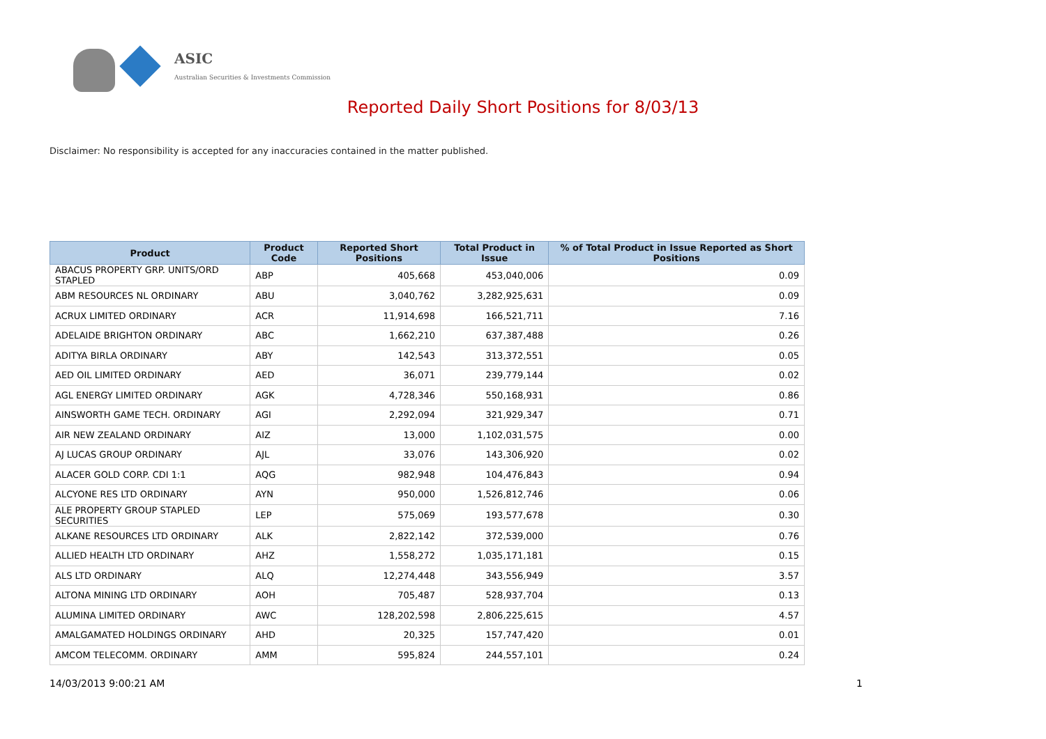ASIC
Australian Securities & Investments Commission
Reported Daily Short Positions for 8/03/13
Disclaimer: No responsibility is accepted for any inaccuracies contained in the matter published.
| Product | Product Code | Reported Short Positions | Total Product in Issue | % of Total Product in Issue Reported as Short Positions |
| --- | --- | --- | --- | --- |
| ABACUS PROPERTY GRP. UNITS/ORD STAPLED | ABP | 405,668 | 453,040,006 | 0.09 |
| ABM RESOURCES NL ORDINARY | ABU | 3,040,762 | 3,282,925,631 | 0.09 |
| ACRUX LIMITED ORDINARY | ACR | 11,914,698 | 166,521,711 | 7.16 |
| ADELAIDE BRIGHTON ORDINARY | ABC | 1,662,210 | 637,387,488 | 0.26 |
| ADITYA BIRLA ORDINARY | ABY | 142,543 | 313,372,551 | 0.05 |
| AED OIL LIMITED ORDINARY | AED | 36,071 | 239,779,144 | 0.02 |
| AGL ENERGY LIMITED ORDINARY | AGK | 4,728,346 | 550,168,931 | 0.86 |
| AINSWORTH GAME TECH. ORDINARY | AGI | 2,292,094 | 321,929,347 | 0.71 |
| AIR NEW ZEALAND ORDINARY | AIZ | 13,000 | 1,102,031,575 | 0.00 |
| AJ LUCAS GROUP ORDINARY | AJL | 33,076 | 143,306,920 | 0.02 |
| ALACER GOLD CORP. CDI 1:1 | AQG | 982,948 | 104,476,843 | 0.94 |
| ALCYONE RES LTD ORDINARY | AYN | 950,000 | 1,526,812,746 | 0.06 |
| ALE PROPERTY GROUP STAPLED SECURITIES | LEP | 575,069 | 193,577,678 | 0.30 |
| ALKANE RESOURCES LTD ORDINARY | ALK | 2,822,142 | 372,539,000 | 0.76 |
| ALLIED HEALTH LTD ORDINARY | AHZ | 1,558,272 | 1,035,171,181 | 0.15 |
| ALS LTD ORDINARY | ALQ | 12,274,448 | 343,556,949 | 3.57 |
| ALTONA MINING LTD ORDINARY | AOH | 705,487 | 528,937,704 | 0.13 |
| ALUMINA LIMITED ORDINARY | AWC | 128,202,598 | 2,806,225,615 | 4.57 |
| AMALGAMATED HOLDINGS ORDINARY | AHD | 20,325 | 157,747,420 | 0.01 |
| AMCOM TELECOMM. ORDINARY | AMM | 595,824 | 244,557,101 | 0.24 |
14/03/2013 9:00:21 AM 1